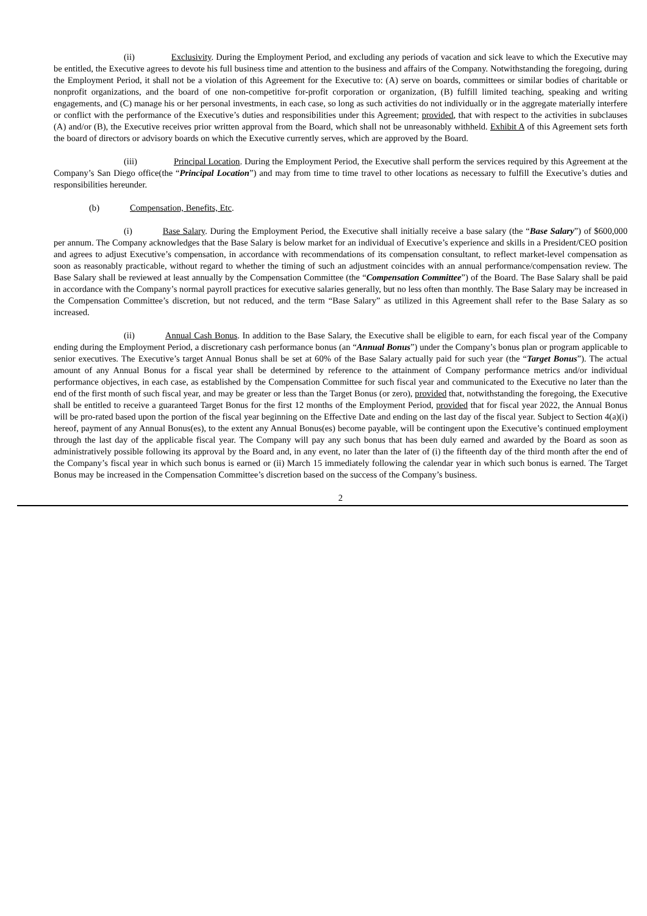(ii) Exclusivity. During the Employment Period, and excluding any periods of vacation and sick leave to which the Executive may be entitled, the Executive agrees to devote his full business time and attention to the business and affairs of the Company. Notwithstanding the foregoing, during the Employment Period, it shall not be a violation of this Agreement for the Executive to: (A) serve on boards, committees or similar bodies of charitable or nonprofit organizations, and the board of one non-competitive for-profit corporation or organization, (B) fulfill limited teaching, speaking and writing engagements, and (C) manage his or her personal investments, in each case, so long as such activities do not individually or in the aggregate materially interfere or conflict with the performance of the Executive’s duties and responsibilities under this Agreement; provided, that with respect to the activities in subclauses (A) and/or (B), the Executive receives prior written approval from the Board, which shall not be unreasonably withheld. Exhibit A of this Agreement sets forth the board of directors or advisory boards on which the Executive currently serves, which are approved by the Board.
(iii) Principal Location. During the Employment Period, the Executive shall perform the services required by this Agreement at the Company’s San Diego office(the “Principal Location”) and may from time to time travel to other locations as necessary to fulfill the Executive’s duties and responsibilities hereunder.
(b) Compensation, Benefits, Etc.
(i) Base Salary. During the Employment Period, the Executive shall initially receive a base salary (the “Base Salary”) of $600,000 per annum. The Company acknowledges that the Base Salary is below market for an individual of Executive’s experience and skills in a President/CEO position and agrees to adjust Executive’s compensation, in accordance with recommendations of its compensation consultant, to reflect market-level compensation as soon as reasonably practicable, without regard to whether the timing of such an adjustment coincides with an annual performance/compensation review. The Base Salary shall be reviewed at least annually by the Compensation Committee (the “Compensation Committee”) of the Board. The Base Salary shall be paid in accordance with the Company’s normal payroll practices for executive salaries generally, but no less often than monthly. The Base Salary may be increased in the Compensation Committee’s discretion, but not reduced, and the term “Base Salary” as utilized in this Agreement shall refer to the Base Salary as so increased.
(ii) Annual Cash Bonus. In addition to the Base Salary, the Executive shall be eligible to earn, for each fiscal year of the Company ending during the Employment Period, a discretionary cash performance bonus (an “Annual Bonus”) under the Company’s bonus plan or program applicable to senior executives. The Executive’s target Annual Bonus shall be set at 60% of the Base Salary actually paid for such year (the “Target Bonus”). The actual amount of any Annual Bonus for a fiscal year shall be determined by reference to the attainment of Company performance metrics and/or individual performance objectives, in each case, as established by the Compensation Committee for such fiscal year and communicated to the Executive no later than the end of the first month of such fiscal year, and may be greater or less than the Target Bonus (or zero), provided that, notwithstanding the foregoing, the Executive shall be entitled to receive a guaranteed Target Bonus for the first 12 months of the Employment Period, provided that for fiscal year 2022, the Annual Bonus will be pro-rated based upon the portion of the fiscal year beginning on the Effective Date and ending on the last day of the fiscal year. Subject to Section 4(a)(i) hereof, payment of any Annual Bonus(es), to the extent any Annual Bonus(es) become payable, will be contingent upon the Executive’s continued employment through the last day of the applicable fiscal year. The Company will pay any such bonus that has been duly earned and awarded by the Board as soon as administratively possible following its approval by the Board and, in any event, no later than the later of (i) the fifteenth day of the third month after the end of the Company’s fiscal year in which such bonus is earned or (ii) March 15 immediately following the calendar year in which such bonus is earned. The Target Bonus may be increased in the Compensation Committee’s discretion based on the success of the Company’s business.
2